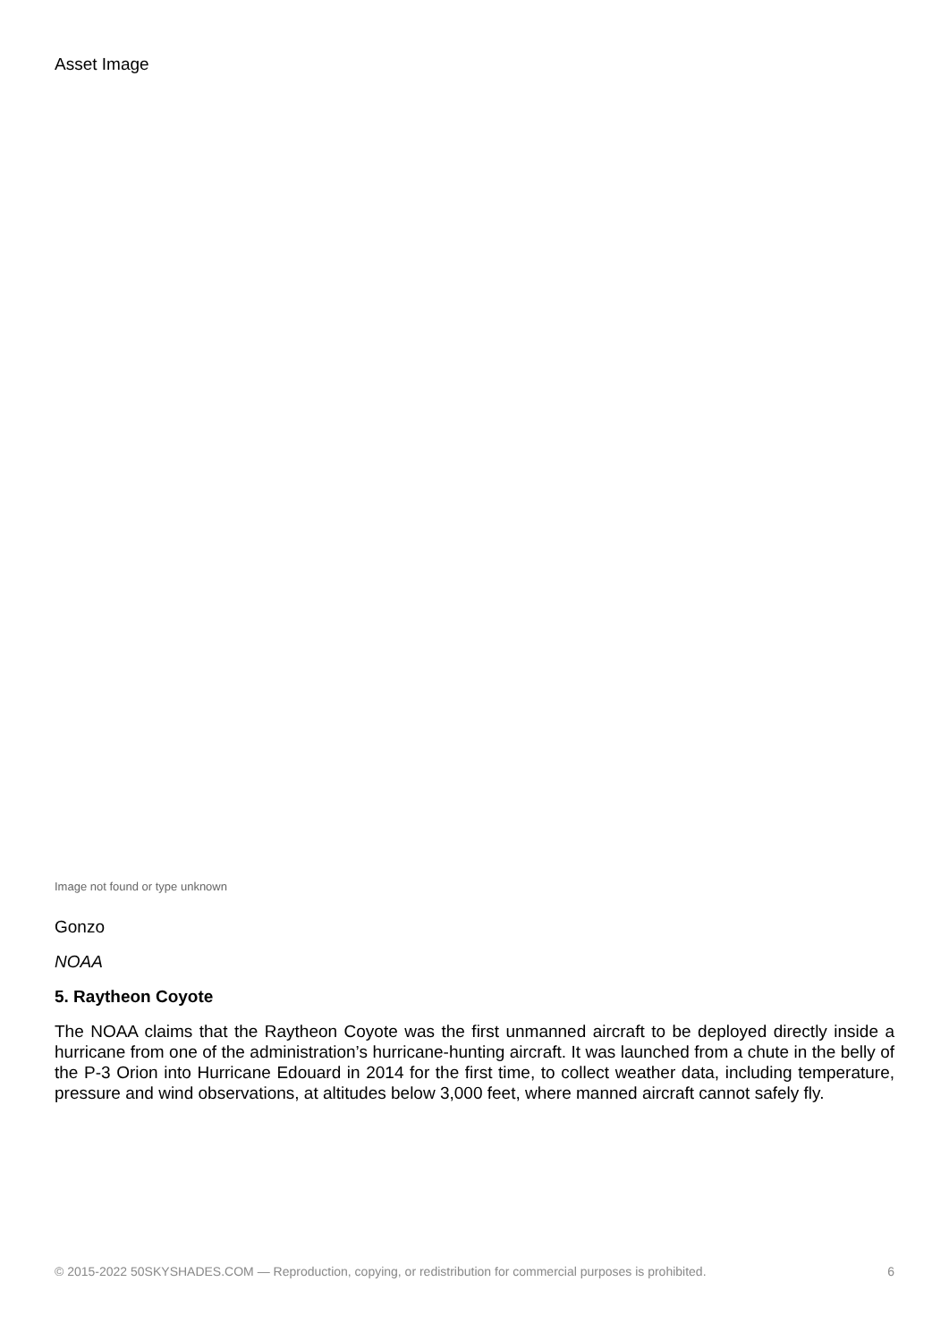Asset Image
Image not found or type unknown
Gonzo
NOAA
5. Raytheon Coyote
The NOAA claims that the Raytheon Coyote was the first unmanned aircraft to be deployed directly inside a hurricane from one of the administration’s hurricane-hunting aircraft. It was launched from a chute in the belly of the P-3 Orion into Hurricane Edouard in 2014 for the first time, to collect weather data, including temperature, pressure and wind observations, at altitudes below 3,000 feet, where manned aircraft cannot safely fly.
© 2015-2022 50SKYSHADES.COM — Reproduction, copying, or redistribution for commercial purposes is prohibited. 6